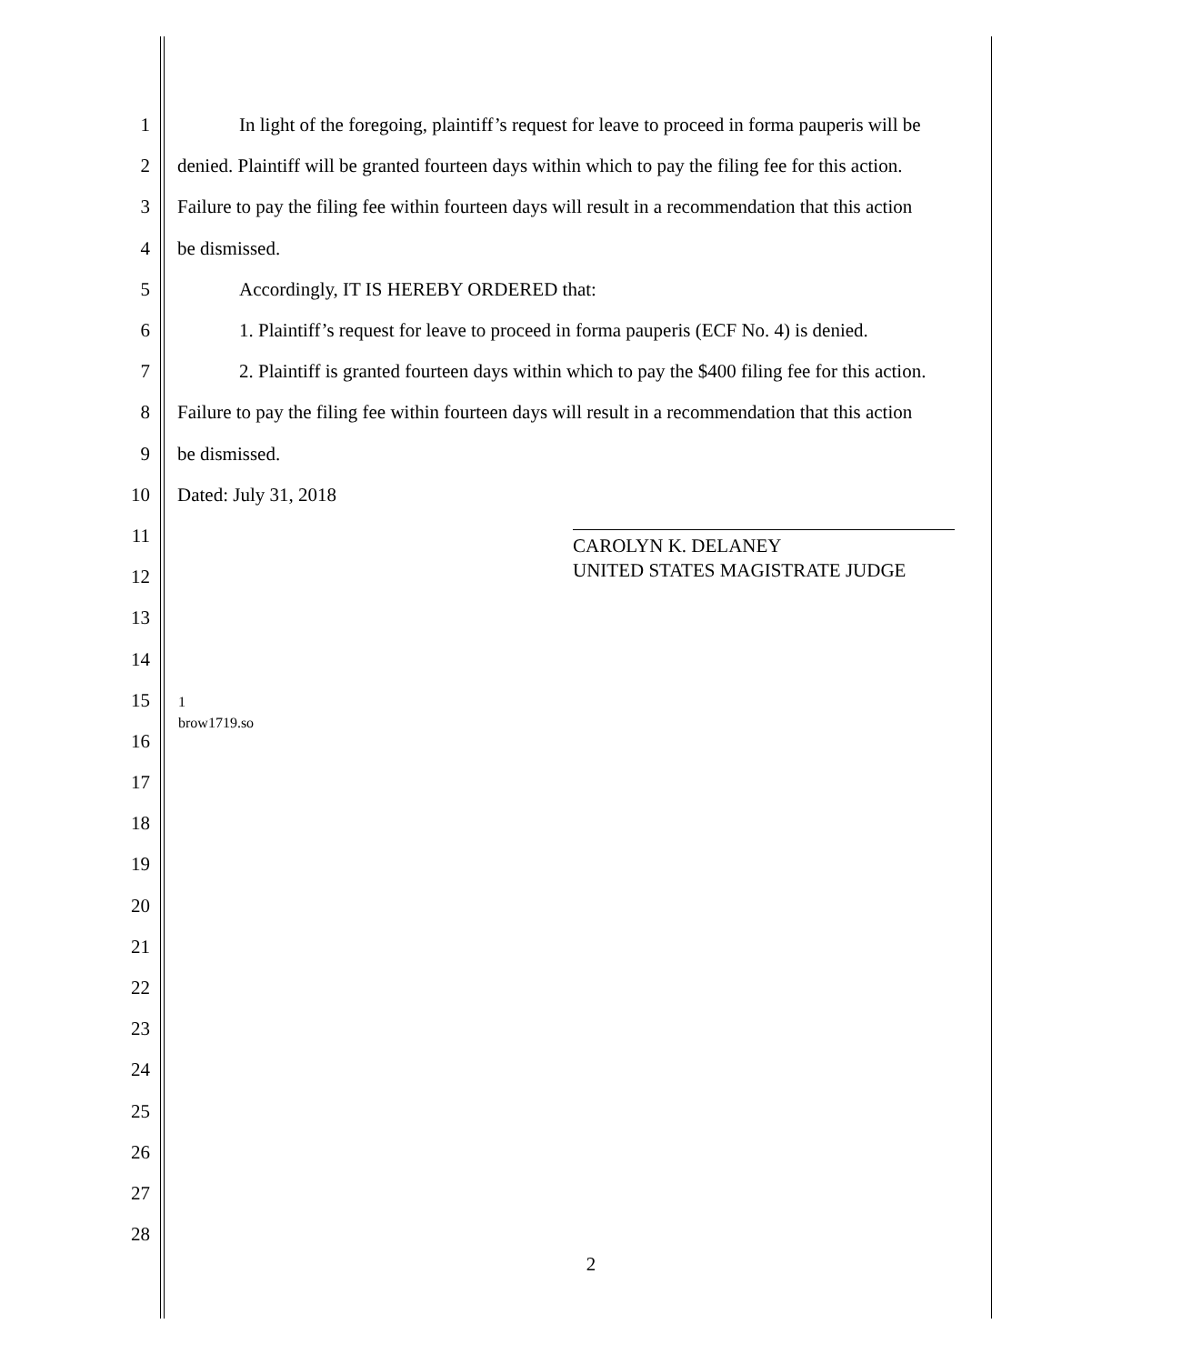1 In light of the foregoing, plaintiff’s request for leave to proceed in forma pauperis will be
2 denied. Plaintiff will be granted fourteen days within which to pay the filing fee for this action.
3 Failure to pay the filing fee within fourteen days will result in a recommendation that this action
4 be dismissed.
5 Accordingly, IT IS HEREBY ORDERED that:
6 1. Plaintiff’s request for leave to proceed in forma pauperis (ECF No. 4) is denied.
7 2. Plaintiff is granted fourteen days within which to pay the $400 filing fee for this action.
8 Failure to pay the filing fee within fourteen days will result in a recommendation that this action
9 be dismissed.
10 Dated: July 31, 2018
11
12
13
14
15
16
17
18
19
20
21
22
23
24
25
26
27
28
CAROLYN K. DELANEY
UNITED STATES MAGISTRATE JUDGE
1
brow1719.so
2